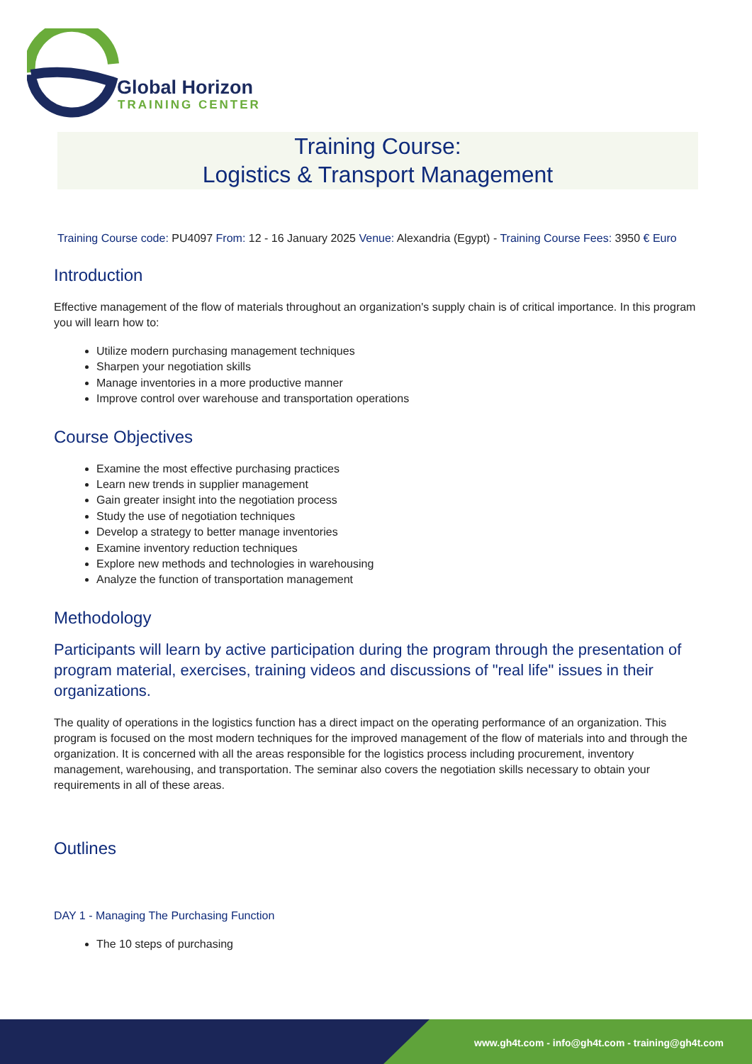Global Horizon
TRAINING CENTER
Training Course:
Logistics & Transport Management
Training Course code: PU4097 From: 12 - 16 January 2025 Venue: Alexandria (Egypt) - Training Course Fees: 3950 € Euro
Introduction
Effective management of the flow of materials throughout an organization's supply chain is of critical importance. In this program you will learn how to:
Utilize modern purchasing management techniques
Sharpen your negotiation skills
Manage inventories in a more productive manner
Improve control over warehouse and transportation operations
Course Objectives
Examine the most effective purchasing practices
Learn new trends in supplier management
Gain greater insight into the negotiation process
Study the use of negotiation techniques
Develop a strategy to better manage inventories
Examine inventory reduction techniques
Explore new methods and technologies in warehousing
Analyze the function of transportation management
Methodology
Participants will learn by active participation during the program through the presentation of program material, exercises, training videos and discussions of "real life" issues in their organizations.
The quality of operations in the logistics function has a direct impact on the operating performance of an organization. This program is focused on the most modern techniques for the improved management of the flow of materials into and through the organization. It is concerned with all the areas responsible for the logistics process including procurement, inventory management, warehousing, and transportation. The seminar also covers the negotiation skills necessary to obtain your requirements in all of these areas.
Outlines
DAY 1 - Managing The Purchasing Function
The 10 steps of purchasing
www.gh4t.com - info@gh4t.com - training@gh4t.com